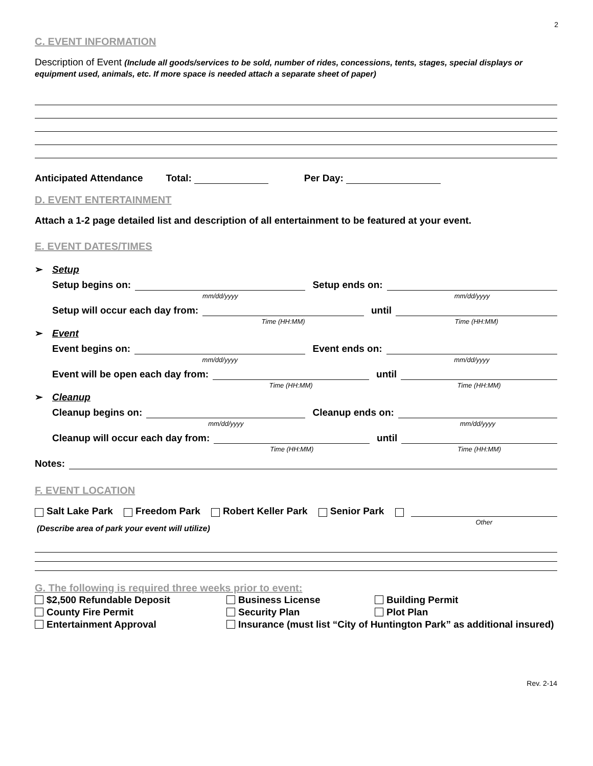2
C. EVENT INFORMATION
Description of Event (Include all goods/services to be sold, number of rides, concessions, tents, stages, special displays or equipment used, animals, etc. If more space is needed attach a separate sheet of paper)
Anticipated Attendance Total: Per Day:
D. EVENT ENTERTAINMENT
Attach a 1-2 page detailed list and description of all entertainment to be featured at your event.
E. EVENT DATES/TIMES
➢ Setup
Setup begins on:
mm/dd/yyyy
Setup ends on:
mm/dd/yyyy
Setup will occur each day from:
Time (HH:MM)
until
Time (HH:MM)
➢ Event
Event begins on:
mm/dd/yyyy
Event ends on:
mm/dd/yyyy
Event will be open each day from:
Time (HH:MM)
until
Time (HH:MM)
➢ Cleanup
Cleanup begins on:
mm/dd/yyyy
Cleanup ends on:
mm/dd/yyyy
Cleanup will occur each day from:
Time (HH:MM)
until
Time (HH:MM)
Notes:
F. EVENT LOCATION
Salt Lake Park Freedom Park Robert Keller Park Senior Park
Other
(Describe area of park your event will utilize)
G. The following is required three weeks prior to event:
$2,500 Refundable Deposit
Business License
Building Permit
County Fire Permit
Security Plan
Plot Plan
Entertainment Approval
Insurance (must list “City of Huntington Park” as additional insured)
Rev. 2-14